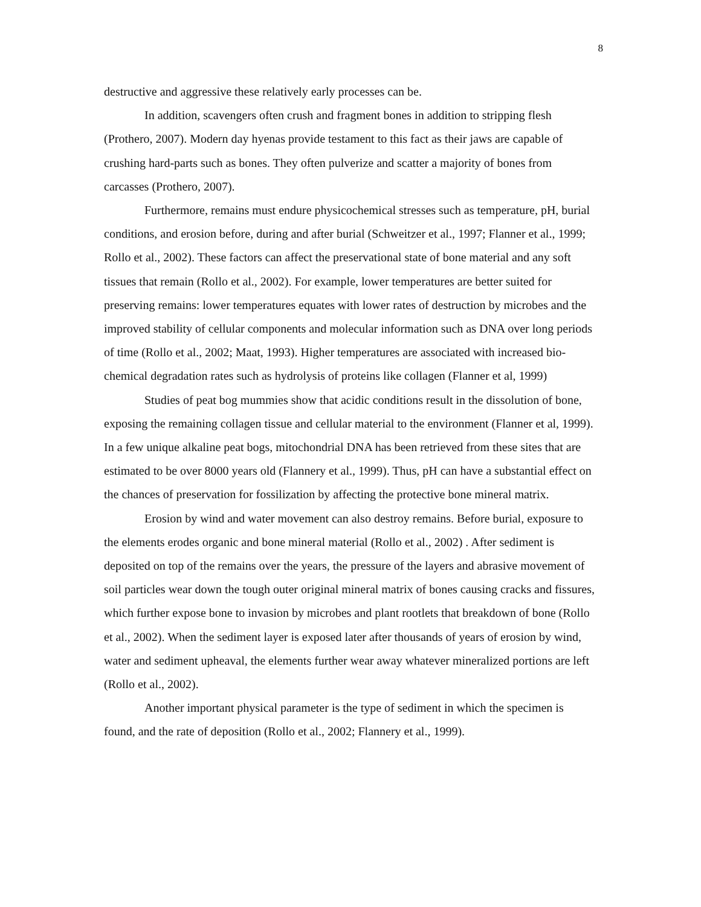8
destructive and aggressive these relatively early processes can be.
In addition, scavengers often crush and fragment bones in addition to stripping flesh (Prothero, 2007). Modern day hyenas provide testament to this fact as their jaws are capable of crushing hard-parts such as bones. They often pulverize and scatter a majority of bones from carcasses (Prothero, 2007).
Furthermore, remains must endure physicochemical stresses such as temperature, pH, burial conditions, and erosion before, during and after burial (Schweitzer et al., 1997; Flanner et al., 1999; Rollo et al., 2002). These factors can affect the preservational state of bone material and any soft tissues that remain (Rollo et al., 2002). For example, lower temperatures are better suited for preserving remains: lower temperatures equates with lower rates of destruction by microbes and the improved stability of cellular components and molecular information such as DNA over long periods of time (Rollo et al., 2002; Maat, 1993). Higher temperatures are associated with increased bio-chemical degradation rates such as hydrolysis of proteins like collagen (Flanner et al, 1999)
Studies of peat bog mummies show that acidic conditions result in the dissolution of bone, exposing the remaining collagen tissue and cellular material to the environment (Flanner et al, 1999). In a few unique alkaline peat bogs, mitochondrial DNA has been retrieved from these sites that are estimated to be over 8000 years old (Flannery et al., 1999). Thus, pH can have a substantial effect on the chances of preservation for fossilization by affecting the protective bone mineral matrix.
Erosion by wind and water movement can also destroy remains. Before burial, exposure to the elements erodes organic and bone mineral material (Rollo et al., 2002) . After sediment is deposited on top of the remains over the years, the pressure of the layers and abrasive movement of soil particles wear down the tough outer original mineral matrix of bones causing cracks and fissures, which further expose bone to invasion by microbes and plant rootlets that breakdown of bone (Rollo et al., 2002). When the sediment layer is exposed later after thousands of years of erosion by wind, water and sediment upheaval, the elements further wear away whatever mineralized portions are left (Rollo et al., 2002).
Another important physical parameter is the type of sediment in which the specimen is found, and the rate of deposition (Rollo et al., 2002; Flannery et al., 1999).